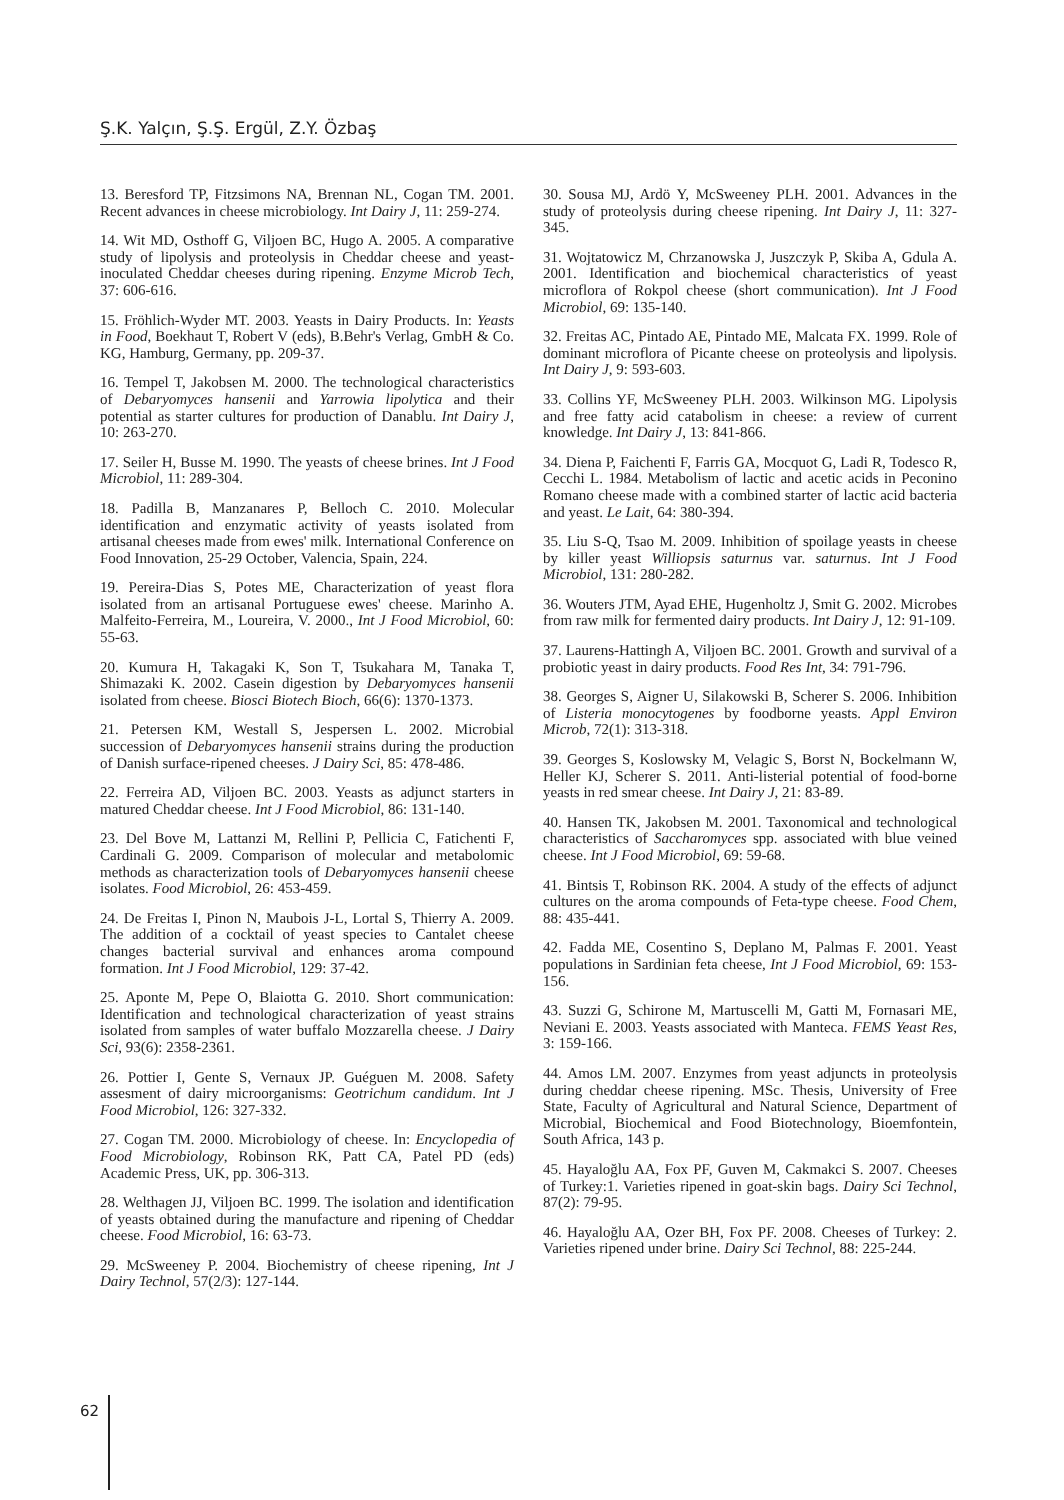Ş.K. Yalçın, Ş.Ş. Ergül, Z.Y. Özbaş
13. Beresford TP, Fitzsimons NA, Brennan NL, Cogan TM. 2001. Recent advances in cheese microbiology. Int Dairy J, 11: 259-274.
14. Wit MD, Osthoff G, Viljoen BC, Hugo A. 2005. A comparative study of lipolysis and proteolysis in Cheddar cheese and yeast-inoculated Cheddar cheeses during ripening. Enzyme Microb Tech, 37: 606-616.
15. Fröhlich-Wyder MT. 2003. Yeasts in Dairy Products. In: Yeasts in Food, Boekhaut T, Robert V (eds), B.Behr's Verlag, GmbH & Co. KG, Hamburg, Germany, pp. 209-37.
16. Tempel T, Jakobsen M. 2000. The technological characteristics of Debaryomyces hansenii and Yarrowia lipolytica and their potential as starter cultures for production of Danablu. Int Dairy J, 10: 263-270.
17. Seiler H, Busse M. 1990. The yeasts of cheese brines. Int J Food Microbiol, 11: 289-304.
18. Padilla B, Manzanares P, Belloch C. 2010. Molecular identification and enzymatic activity of yeasts isolated from artisanal cheeses made from ewes' milk. International Conference on Food Innovation, 25-29 October, Valencia, Spain, 224.
19. Pereira-Dias S, Potes ME, Characterization of yeast flora isolated from an artisanal Portuguese ewes' cheese. Marinho A. Malfeito-Ferreira, M., Loureira, V. 2000., Int J Food Microbiol, 60: 55-63.
20. Kumura H, Takagaki K, Son T, Tsukahara M, Tanaka T, Shimazaki K. 2002. Casein digestion by Debaryomyces hansenii isolated from cheese. Biosci Biotech Bioch, 66(6): 1370-1373.
21. Petersen KM, Westall S, Jespersen L. 2002. Microbial succession of Debaryomyces hansenii strains during the production of Danish surface-ripened cheeses. J Dairy Sci, 85: 478-486.
22. Ferreira AD, Viljoen BC. 2003. Yeasts as adjunct starters in matured Cheddar cheese. Int J Food Microbiol, 86: 131-140.
23. Del Bove M, Lattanzi M, Rellini P, Pellicia C, Fatichenti F, Cardinali G. 2009. Comparison of molecular and metabolomic methods as characterization tools of Debaryomyces hansenii cheese isolates. Food Microbiol, 26: 453-459.
24. De Freitas I, Pinon N, Maubois J-L, Lortal S, Thierry A. 2009. The addition of a cocktail of yeast species to Cantalet cheese changes bacterial survival and enhances aroma compound formation. Int J Food Microbiol, 129: 37-42.
25. Aponte M, Pepe O, Blaiotta G. 2010. Short communication: Identification and technological characterization of yeast strains isolated from samples of water buffalo Mozzarella cheese. J Dairy Sci, 93(6): 2358-2361.
26. Pottier I, Gente S, Vernaux JP. Guéguen M. 2008. Safety assesment of dairy microorganisms: Geotrichum candidum. Int J Food Microbiol, 126: 327-332.
27. Cogan TM. 2000. Microbiology of cheese. In: Encyclopedia of Food Microbiology, Robinson RK, Patt CA, Patel PD (eds) Academic Press, UK, pp. 306-313.
28. Welthagen JJ, Viljoen BC. 1999. The isolation and identification of yeasts obtained during the manufacture and ripening of Cheddar cheese. Food Microbiol, 16: 63-73.
29. McSweeney P. 2004. Biochemistry of cheese ripening, Int J Dairy Technol, 57(2/3): 127-144.
30. Sousa MJ, Ardö Y, McSweeney PLH. 2001. Advances in the study of proteolysis during cheese ripening. Int Dairy J, 11: 327-345.
31. Wojtatowicz M, Chrzanowska J, Juszczyk P, Skiba A, Gdula A. 2001. Identification and biochemical characteristics of yeast microflora of Rokpol cheese (short communication). Int J Food Microbiol, 69: 135-140.
32. Freitas AC, Pintado AE, Pintado ME, Malcata FX. 1999. Role of dominant microflora of Picante cheese on proteolysis and lipolysis. Int Dairy J, 9: 593-603.
33. Collins YF, McSweeney PLH. 2003. Wilkinson MG. Lipolysis and free fatty acid catabolism in cheese: a review of current knowledge. Int Dairy J, 13: 841-866.
34. Diena P, Faichenti F, Farris GA, Mocquot G, Ladi R, Todesco R, Cecchi L. 1984. Metabolism of lactic and acetic acids in Peconino Romano cheese made with a combined starter of lactic acid bacteria and yeast. Le Lait, 64: 380-394.
35. Liu S-Q, Tsao M. 2009. Inhibition of spoilage yeasts in cheese by killer yeast Williopsis saturnus var. saturnus. Int J Food Microbiol, 131: 280-282.
36. Wouters JTM, Ayad EHE, Hugenholtz J, Smit G. 2002. Microbes from raw milk for fermented dairy products. Int Dairy J, 12: 91-109.
37. Laurens-Hattingh A, Viljoen BC. 2001. Growth and survival of a probiotic yeast in dairy products. Food Res Int, 34: 791-796.
38. Georges S, Aigner U, Silakowski B, Scherer S. 2006. Inhibition of Listeria monocytogenes by foodborne yeasts. Appl Environ Microb, 72(1): 313-318.
39. Georges S, Koslowsky M, Velagic S, Borst N, Bockelmann W, Heller KJ, Scherer S. 2011. Anti-listerial potential of food-borne yeasts in red smear cheese. Int Dairy J, 21: 83-89.
40. Hansen TK, Jakobsen M. 2001. Taxonomical and technological characteristics of Saccharomyces spp. associated with blue veined cheese. Int J Food Microbiol, 69: 59-68.
41. Bintsis T, Robinson RK. 2004. A study of the effects of adjunct cultures on the aroma compounds of Feta-type cheese. Food Chem, 88: 435-441.
42. Fadda ME, Cosentino S, Deplano M, Palmas F. 2001. Yeast populations in Sardinian feta cheese, Int J Food Microbiol, 69: 153-156.
43. Suzzi G, Schirone M, Martuscelli M, Gatti M, Fornasari ME, Neviani E. 2003. Yeasts associated with Manteca. FEMS Yeast Res, 3: 159-166.
44. Amos LM. 2007. Enzymes from yeast adjuncts in proteolysis during cheddar cheese ripening. MSc. Thesis, University of Free State, Faculty of Agricultural and Natural Science, Department of Microbial, Biochemical and Food Biotechnology, Bioemfontein, South Africa, 143 p.
45. Hayaloğlu AA, Fox PF, Guven M, Cakmakci S. 2007. Cheeses of Turkey:1. Varieties ripened in goat-skin bags. Dairy Sci Technol, 87(2): 79-95.
46. Hayaloğlu AA, Ozer BH, Fox PF. 2008. Cheeses of Turkey: 2. Varieties ripened under brine. Dairy Sci Technol, 88: 225-244.
62